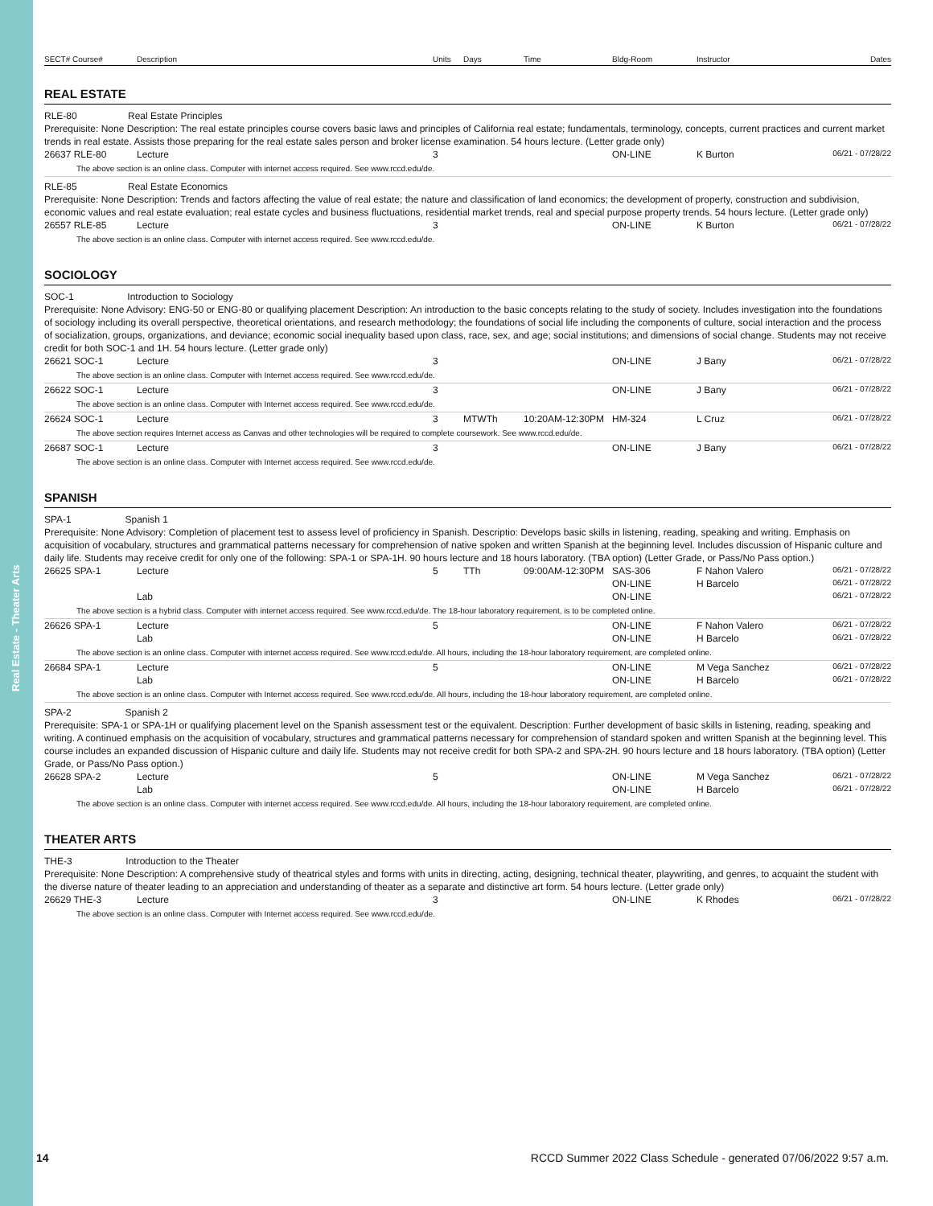Real Estate - Theater Arts
| SECT# Course# | Description | Units | Days | Time | Bldg-Room | Instructor | Dates |
| --- | --- | --- | --- | --- | --- | --- | --- |
REAL ESTATE
RLE-80 Real Estate Principles
Prerequisite: None Description: The real estate principles course covers basic laws and principles of California real estate; fundamentals, terminology, concepts, current practices and current market trends in real estate. Assists those preparing for the real estate sales person and broker license examination. 54 hours lecture. (Letter grade only)
| 26637 RLE-80 | Lecture | 3 | | ON-LINE | K Burton | 06/21 - 07/28/22 |
| The above section is an online class. Computer with internet access required. See www.rccd.edu/de. | | | | | | |
RLE-85 Real Estate Economics
Prerequisite: None Description: Trends and factors affecting the value of real estate; the nature and classification of land economics; the development of property, construction and subdivision, economic values and real estate evaluation; real estate cycles and business fluctuations, residential market trends, real and special purpose property trends. 54 hours lecture. (Letter grade only)
| 26557 RLE-85 | Lecture | 3 | | ON-LINE | K Burton | 06/21 - 07/28/22 |
| The above section is an online class. Computer with internet access required. See www.rccd.edu/de. | | | | | | |
SOCIOLOGY
SOC-1 Introduction to Sociology
Prerequisite: None Advisory: ENG-50 or ENG-80 or qualifying placement Description: An introduction to the basic concepts relating to the study of society. Includes investigation into the foundations of sociology including its overall perspective, theoretical orientations, and research methodology; the foundations of social life including the components of culture, social interaction and the process of socialization, groups, organizations, and deviance; economic social inequality based upon class, race, sex, and age; social institutions; and dimensions of social change. Students may not receive credit for both SOC-1 and 1H. 54 hours lecture. (Letter grade only)
| 26621 SOC-1 | Lecture | 3 | | | ON-LINE | J Bany | 06/21 - 07/28/22 |
| The above section is an online class. Computer with Internet access required. See www.rccd.edu/de. | | | | | | | |
| 26622 SOC-1 | Lecture | 3 | | | ON-LINE | J Bany | 06/21 - 07/28/22 |
| The above section is an online class. Computer with Internet access required. See www.rccd.edu/de. | | | | | | | |
| 26624 SOC-1 | Lecture | 3 | MTWTh | 10:20AM-12:30PM | HM-324 | L Cruz | 06/21 - 07/28/22 |
| The above section requires Internet access as Canvas and other technologies will be required to complete coursework. See www.rccd.edu/de. | | | | | | | |
| 26687 SOC-1 | Lecture | 3 | | | ON-LINE | J Bany | 06/21 - 07/28/22 |
| The above section is an online class. Computer with Internet access required. See www.rccd.edu/de. | | | | | | | |
SPANISH
SPA-1 Spanish 1
Prerequisite: None Advisory: Completion of placement test to assess level of proficiency in Spanish. Descriptio: Develops basic skills in listening, reading, speaking and writing. Emphasis on acquisition of vocabulary, structures and grammatical patterns necessary for comprehension of native spoken and written Spanish at the beginning level. Includes discussion of Hispanic culture and daily life. Students may receive credit for only one of the following: SPA-1 or SPA-1H. 90 hours lecture and 18 hours laboratory. (TBA option) (Letter Grade, or Pass/No Pass option.)
| 26625 SPA-1 | Lecture | 5 | TTh | 09:00AM-12:30PM | SAS-306 | F Nahon Valero | 06/21 - 07/28/22 |
| | | | | | ON-LINE | H Barcelo | 06/21 - 07/28/22 |
| | Lab | | | | ON-LINE | | 06/21 - 07/28/22 |
| The above section is a hybrid class. Computer with internet access required. See www.rccd.edu/de. The 18-hour laboratory requirement, is to be completed online. | | | | | | | |
| 26626 SPA-1 | Lecture | 5 | | | ON-LINE | F Nahon Valero | 06/21 - 07/28/22 |
| | Lab | | | | ON-LINE | H Barcelo | 06/21 - 07/28/22 |
| The above section is an online class. Computer with internet access required. See www.rccd.edu/de. All hours, including the 18-hour laboratory requirement, are completed online. | | | | | | | |
| 26684 SPA-1 | Lecture | 5 | | | ON-LINE | M Vega Sanchez | 06/21 - 07/28/22 |
| | Lab | | | | ON-LINE | H Barcelo | 06/21 - 07/28/22 |
| The above section is an online class. Computer with Internet access required. See www.rccd.edu/de. All hours, including the 18-hour laboratory requirement, are completed online. | | | | | | | |
SPA-2 Spanish 2
Prerequisite: SPA-1 or SPA-1H or qualifying placement level on the Spanish assessment test or the equivalent. Description: Further development of basic skills in listening, reading, speaking and writing. A continued emphasis on the acquisition of vocabulary, structures and grammatical patterns necessary for comprehension of standard spoken and written Spanish at the beginning level. This course includes an expanded discussion of Hispanic culture and daily life. Students may not receive credit for both SPA-2 and SPA-2H. 90 hours lecture and 18 hours laboratory. (TBA option) (Letter Grade, or Pass/No Pass option.)
| 26628 SPA-2 | Lecture | 5 | | | ON-LINE | M Vega Sanchez | 06/21 - 07/28/22 |
| | Lab | | | | ON-LINE | H Barcelo | 06/21 - 07/28/22 |
| The above section is an online class. Computer with internet access required. See www.rccd.edu/de. All hours, including the 18-hour laboratory requirement, are completed online. | | | | | | | |
THEATER ARTS
THE-3 Introduction to the Theater
Prerequisite: None Description: A comprehensive study of theatrical styles and forms with units in directing, acting, designing, technical theater, playwriting, and genres, to acquaint the student with the diverse nature of theater leading to an appreciation and understanding of theater as a separate and distinctive art form. 54 hours lecture. (Letter grade only)
| 26629 THE-3 | Lecture | 3 | | ON-LINE | K Rhodes | 06/21 - 07/28/22 |
| The above section is an online class. Computer with Internet access required. See www.rccd.edu/de. | | | | | | |
14 RCCD Summer 2022 Class Schedule - generated 07/06/2022 9:57 a.m.